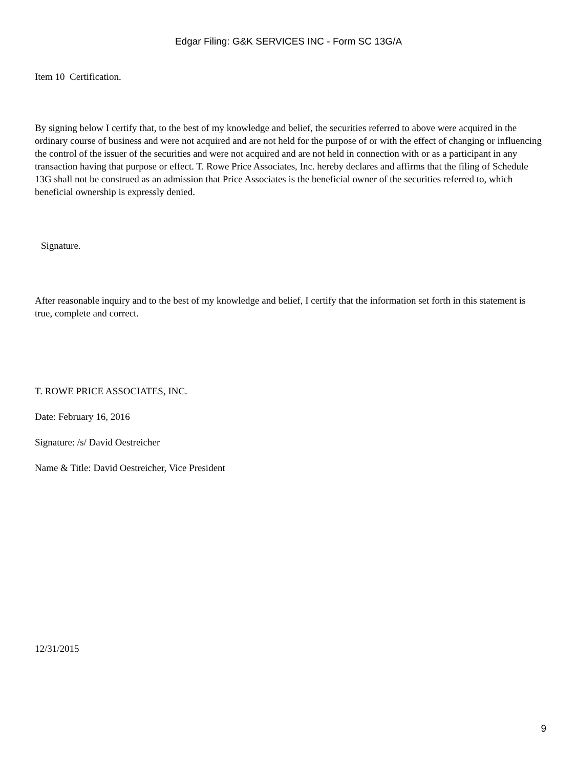Edgar Filing: G&K SERVICES INC - Form SC 13G/A
Item 10 Certification.
By signing below I certify that, to the best of my knowledge and belief, the securities referred to above were acquired in the ordinary course of business and were not acquired and are not held for the purpose of or with the effect of changing or influencing the control of the issuer of the securities and were not acquired and are not held in connection with or as a participant in any transaction having that purpose or effect. T. Rowe Price Associates, Inc. hereby declares and affirms that the filing of Schedule 13G shall not be construed as an admission that Price Associates is the beneficial owner of the securities referred to, which beneficial ownership is expressly denied.
Signature.
After reasonable inquiry and to the best of my knowledge and belief, I certify that the information set forth in this statement is true, complete and correct.
T. ROWE PRICE ASSOCIATES, INC.
Date: February 16, 2016
Signature: /s/ David Oestreicher
Name & Title: David Oestreicher, Vice President
12/31/2015
9